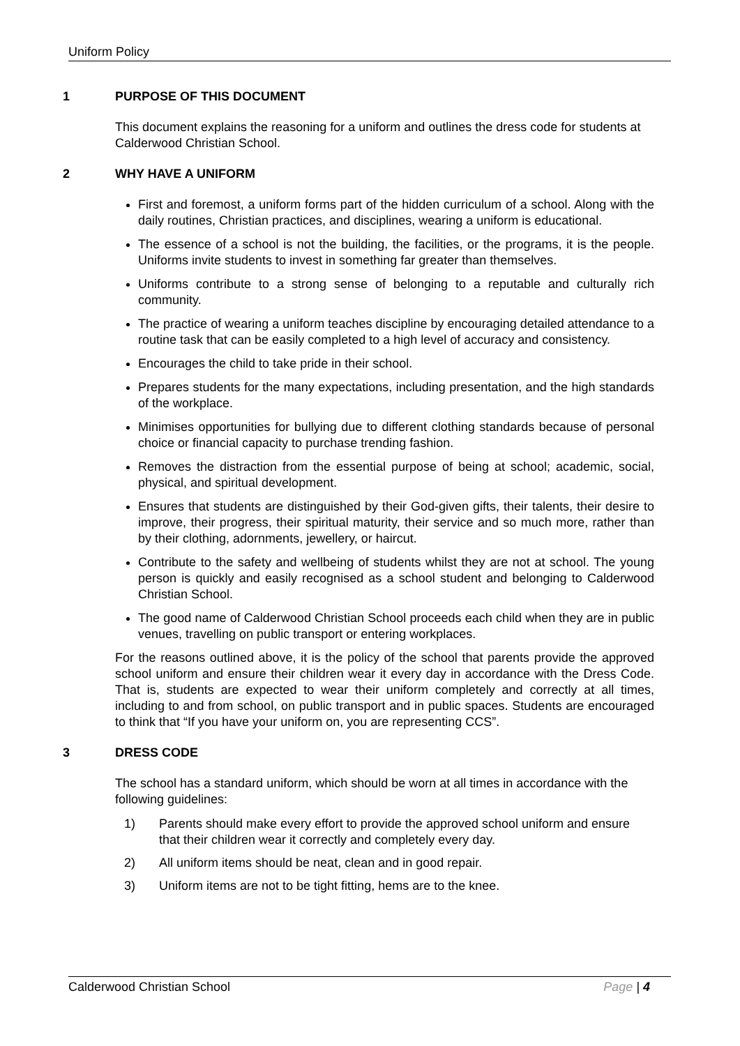Uniform Policy
1 PURPOSE OF THIS DOCUMENT
This document explains the reasoning for a uniform and outlines the dress code for students at Calderwood Christian School.
2 WHY HAVE A UNIFORM
First and foremost, a uniform forms part of the hidden curriculum of a school. Along with the daily routines, Christian practices, and disciplines, wearing a uniform is educational.
The essence of a school is not the building, the facilities, or the programs, it is the people. Uniforms invite students to invest in something far greater than themselves.
Uniforms contribute to a strong sense of belonging to a reputable and culturally rich community.
The practice of wearing a uniform teaches discipline by encouraging detailed attendance to a routine task that can be easily completed to a high level of accuracy and consistency.
Encourages the child to take pride in their school.
Prepares students for the many expectations, including presentation, and the high standards of the workplace.
Minimises opportunities for bullying due to different clothing standards because of personal choice or financial capacity to purchase trending fashion.
Removes the distraction from the essential purpose of being at school; academic, social, physical, and spiritual development.
Ensures that students are distinguished by their God-given gifts, their talents, their desire to improve, their progress, their spiritual maturity, their service and so much more, rather than by their clothing, adornments, jewellery, or haircut.
Contribute to the safety and wellbeing of students whilst they are not at school. The young person is quickly and easily recognised as a school student and belonging to Calderwood Christian School.
The good name of Calderwood Christian School proceeds each child when they are in public venues, travelling on public transport or entering workplaces.
For the reasons outlined above, it is the policy of the school that parents provide the approved school uniform and ensure their children wear it every day in accordance with the Dress Code. That is, students are expected to wear their uniform completely and correctly at all times, including to and from school, on public transport and in public spaces. Students are encouraged to think that “If you have your uniform on, you are representing CCS”.
3 DRESS CODE
The school has a standard uniform, which should be worn at all times in accordance with the following guidelines:
1) Parents should make every effort to provide the approved school uniform and ensure that their children wear it correctly and completely every day.
2) All uniform items should be neat, clean and in good repair.
3) Uniform items are not to be tight fitting, hems are to the knee.
Calderwood Christian School Page | 4